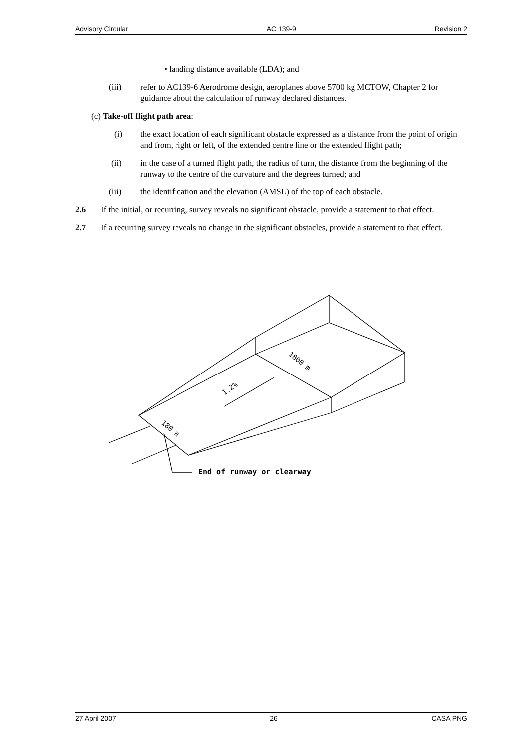Advisory Circular AC 139-9 Revision 2
• landing distance available (LDA); and
(iii) refer to AC139-6 Aerodrome design, aeroplanes above 5700 kg MCTOW, Chapter 2 for guidance about the calculation of runway declared distances.
(c) Take-off flight path area:
(i) the exact location of each significant obstacle expressed as a distance from the point of origin and from, right or left, of the extended centre line or the extended flight path;
(ii) in the case of a turned flight path, the radius of turn, the distance from the beginning of the runway to the centre of the curvature and the degrees turned; and
(iii) the identification and the elevation (AMSL) of the top of each obstacle.
2.6 If the initial, or recurring, survey reveals no significant obstacle, provide a statement to that effect.
2.7 If a recurring survey reveals no change in the significant obstacles, provide a statement to that effect.
1.2%
1800 m
180 m
End of runway or clearway
27 April 2007 26 CASA PNG